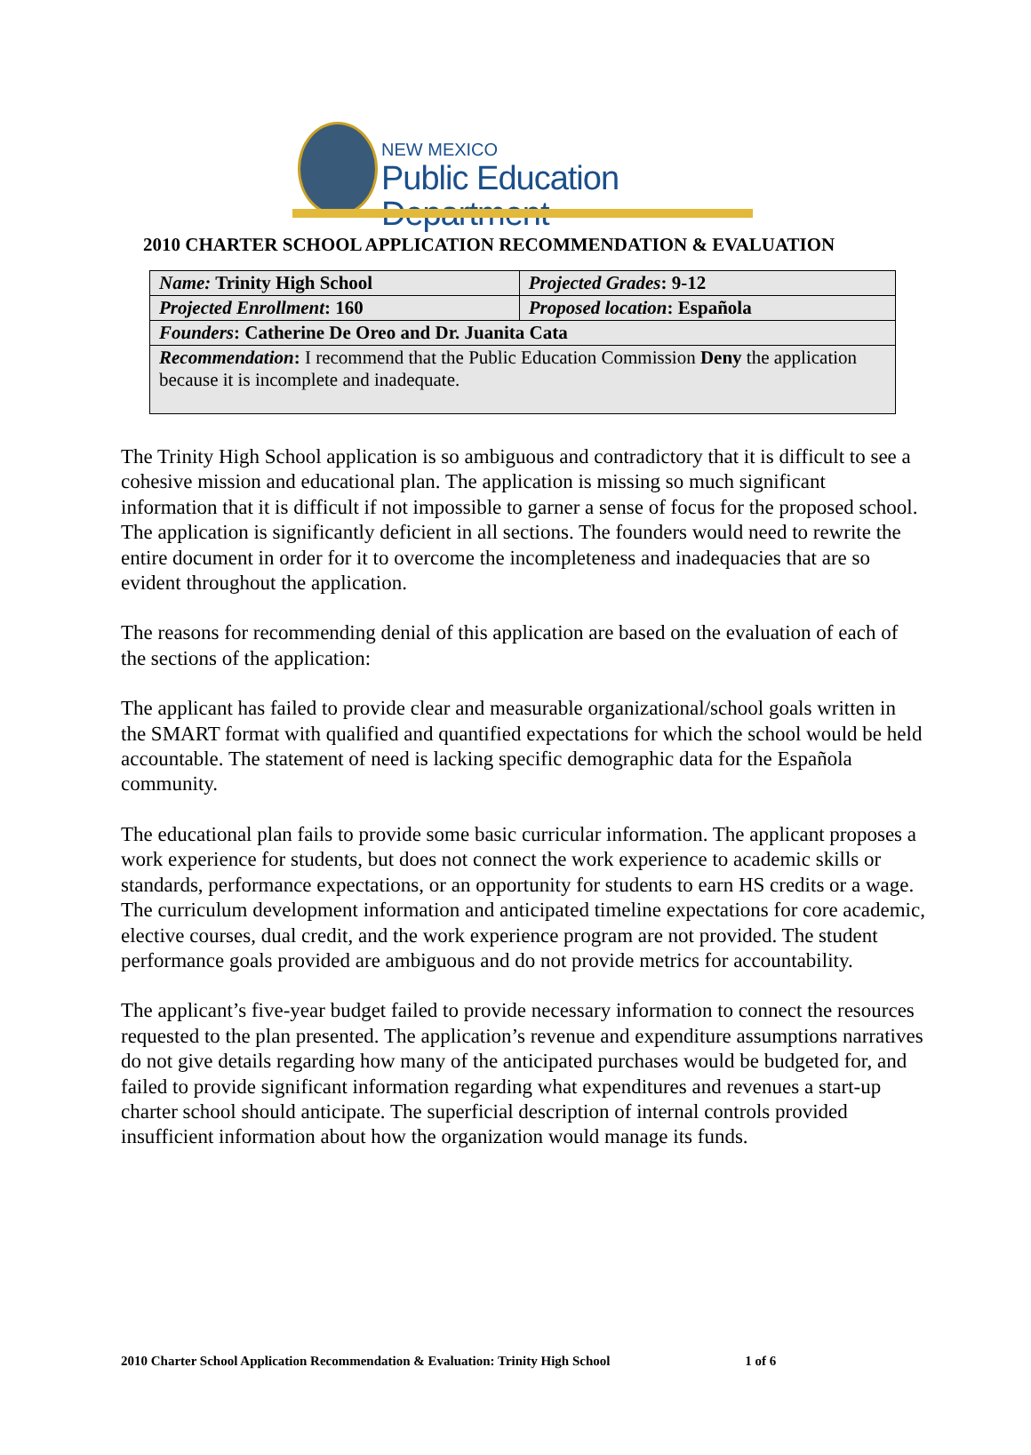NEW MEXICO
Public Education Department
2010 CHARTER SCHOOL APPLICATION RECOMMENDATION & EVALUATION
| Name: Trinity High School | Projected Grades : 9-12 |
| Projected Enrollment : 160 | Proposed location : Española |
| Founders : Catherine De Oreo and Dr. Juanita Cata | |
| Recommendation : I recommend that the Public Education Commission Deny the application because it is incomplete and inadequate. | |
The Trinity High School application is so ambiguous and contradictory that it is difficult to see a cohesive mission and educational plan. The application is missing so much significant information that it is difficult if not impossible to garner a sense of focus for the proposed school. The application is significantly deficient in all sections. The founders would need to rewrite the entire document in order for it to overcome the incompleteness and inadequacies that are so evident throughout the application.
The reasons for recommending denial of this application are based on the evaluation of each of the sections of the application:
The applicant has failed to provide clear and measurable organizational/school goals written in the SMART format with qualified and quantified expectations for which the school would be held accountable. The statement of need is lacking specific demographic data for the Española community.
The educational plan fails to provide some basic curricular information. The applicant proposes a work experience for students, but does not connect the work experience to academic skills or standards, performance expectations, or an opportunity for students to earn HS credits or a wage. The curriculum development information and anticipated timeline expectations for core academic, elective courses, dual credit, and the work experience program are not provided. The student performance goals provided are ambiguous and do not provide metrics for accountability.
The applicant’s five-year budget failed to provide necessary information to connect the resources requested to the plan presented. The application’s revenue and expenditure assumptions narratives do not give details regarding how many of the anticipated purchases would be budgeted for, and failed to provide significant information regarding what expenditures and revenues a start-up charter school should anticipate. The superficial description of internal controls provided insufficient information about how the organization would manage its funds.
2010 Charter School Application Recommendation & Evaluation: Trinity High School 1 of 6